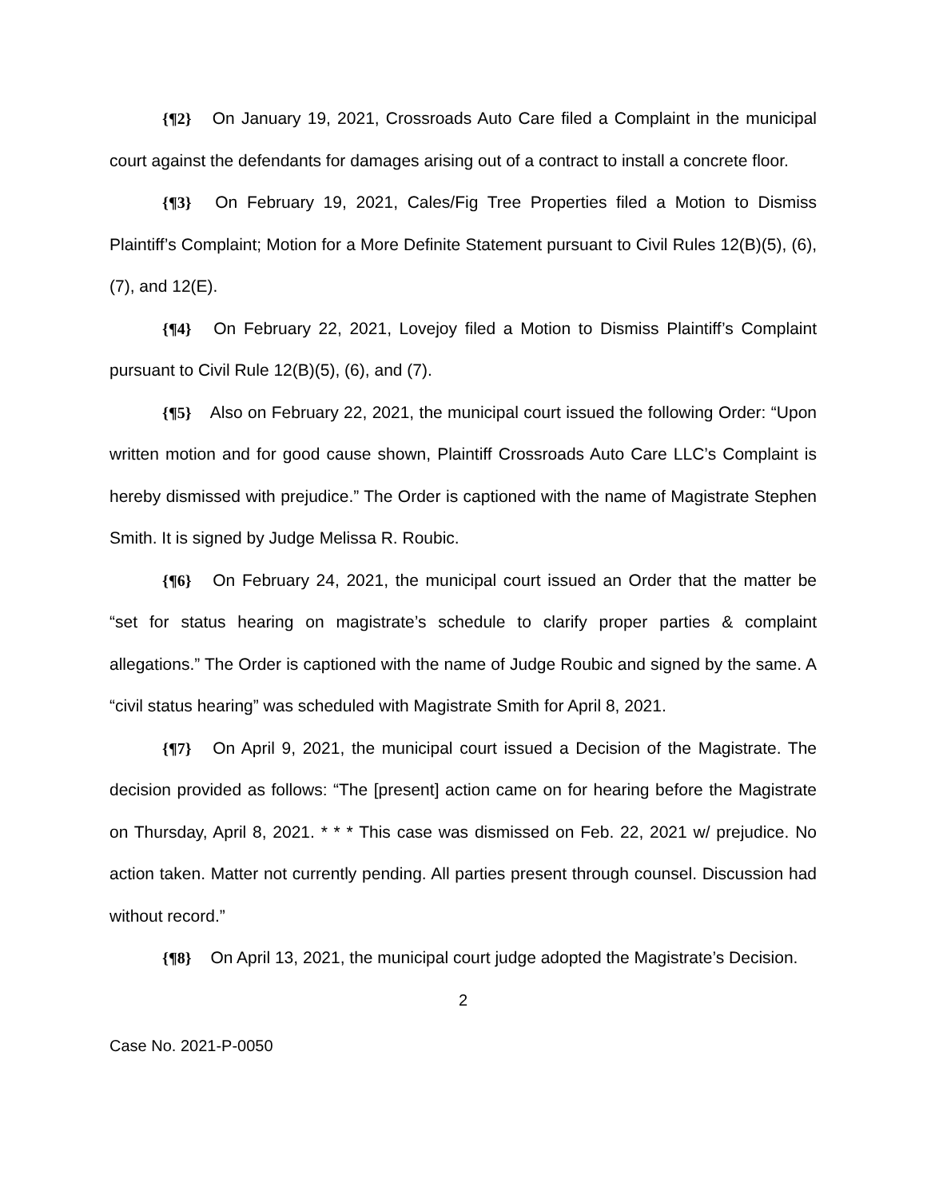{¶2} On January 19, 2021, Crossroads Auto Care filed a Complaint in the municipal court against the defendants for damages arising out of a contract to install a concrete floor.
{¶3} On February 19, 2021, Cales/Fig Tree Properties filed a Motion to Dismiss Plaintiff’s Complaint; Motion for a More Definite Statement pursuant to Civil Rules 12(B)(5), (6), (7), and 12(E).
{¶4} On February 22, 2021, Lovejoy filed a Motion to Dismiss Plaintiff’s Complaint pursuant to Civil Rule 12(B)(5), (6), and (7).
{¶5} Also on February 22, 2021, the municipal court issued the following Order: “Upon written motion and for good cause shown, Plaintiff Crossroads Auto Care LLC’s Complaint is hereby dismissed with prejudice.” The Order is captioned with the name of Magistrate Stephen Smith. It is signed by Judge Melissa R. Roubic.
{¶6} On February 24, 2021, the municipal court issued an Order that the matter be “set for status hearing on magistrate’s schedule to clarify proper parties & complaint allegations.” The Order is captioned with the name of Judge Roubic and signed by the same. A “civil status hearing” was scheduled with Magistrate Smith for April 8, 2021.
{¶7} On April 9, 2021, the municipal court issued a Decision of the Magistrate. The decision provided as follows: “The [present] action came on for hearing before the Magistrate on Thursday, April 8, 2021. * * * This case was dismissed on Feb. 22, 2021 w/ prejudice. No action taken. Matter not currently pending. All parties present through counsel. Discussion had without record.”
{¶8} On April 13, 2021, the municipal court judge adopted the Magistrate’s Decision.
2
Case No. 2021-P-0050